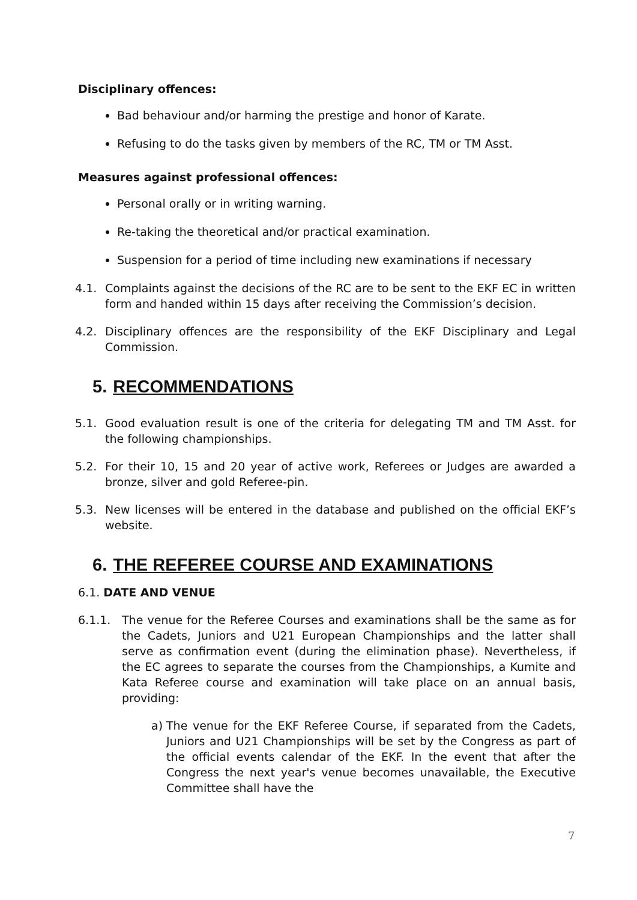Disciplinary offences:
Bad behaviour and/or harming the prestige and honor of Karate.
Refusing to do the tasks given by members of the RC, TM or TM Asst.
Measures against professional offences:
Personal orally or in writing warning.
Re-taking the theoretical and/or practical examination.
Suspension for a period of time including new examinations if necessary
4.1. Complaints against the decisions of the RC are to be sent to the EKF EC in written form and handed within 15 days after receiving the Commission’s decision.
4.2. Disciplinary offences are the responsibility of the EKF Disciplinary and Legal Commission.
5. RECOMMENDATIONS
5.1. Good evaluation result is one of the criteria for delegating TM and TM Asst. for the following championships.
5.2. For their 10, 15 and 20 year of active work, Referees or Judges are awarded a bronze, silver and gold Referee-pin.
5.3. New licenses will be entered in the database and published on the official EKF’s website.
6. THE REFEREE COURSE AND EXAMINATIONS
6.1. DATE AND VENUE
6.1.1. The venue for the Referee Courses and examinations shall be the same as for the Cadets, Juniors and U21 European Championships and the latter shall serve as confirmation event (during the elimination phase). Nevertheless, if the EC agrees to separate the courses from the Championships, a Kumite and Kata Referee course and examination will take place on an annual basis, providing:
a) The venue for the EKF Referee Course, if separated from the Cadets, Juniors and U21 Championships will be set by the Congress as part of the official events calendar of the EKF. In the event that after the Congress the next year's venue becomes unavailable, the Executive Committee shall have the
7